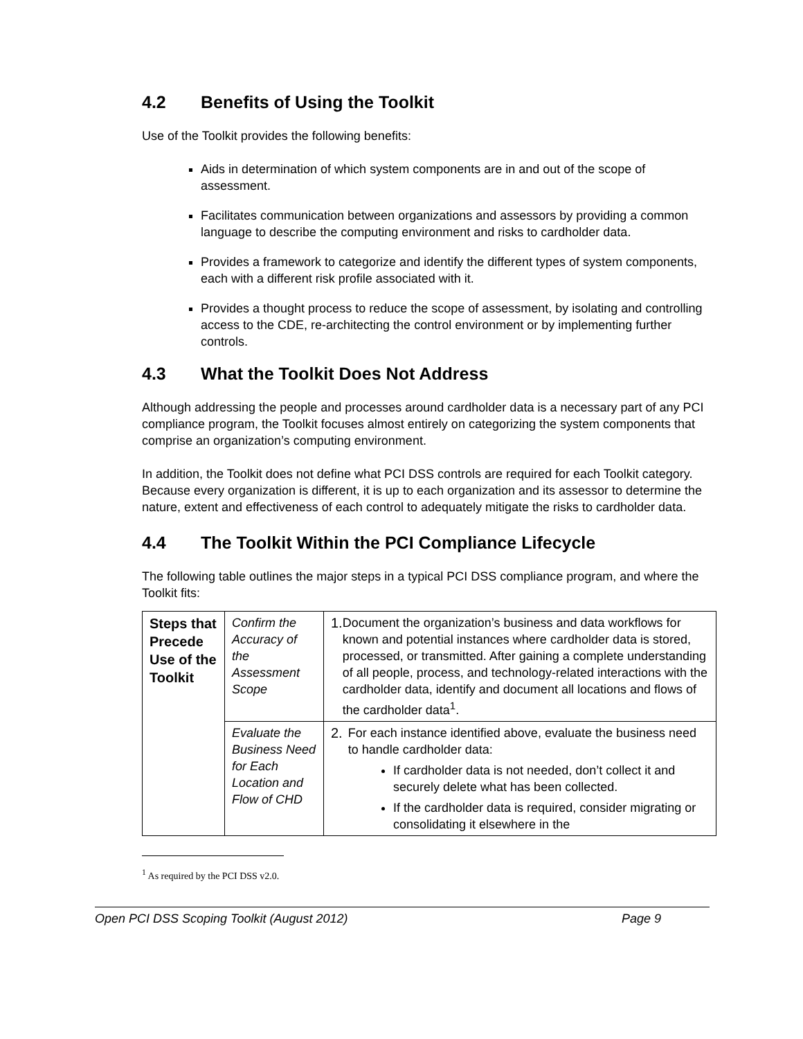4.2 Benefits of Using the Toolkit
Use of the Toolkit provides the following benefits:
Aids in determination of which system components are in and out of the scope of assessment.
Facilitates communication between organizations and assessors by providing a common language to describe the computing environment and risks to cardholder data.
Provides a framework to categorize and identify the different types of system components, each with a different risk profile associated with it.
Provides a thought process to reduce the scope of assessment, by isolating and controlling access to the CDE, re-architecting the control environment or by implementing further controls.
4.3 What the Toolkit Does Not Address
Although addressing the people and processes around cardholder data is a necessary part of any PCI compliance program, the Toolkit focuses almost entirely on categorizing the system components that comprise an organization’s computing environment.
In addition, the Toolkit does not define what PCI DSS controls are required for each Toolkit category. Because every organization is different, it is up to each organization and its assessor to determine the nature, extent and effectiveness of each control to adequately mitigate the risks to cardholder data.
4.4 The Toolkit Within the PCI Compliance Lifecycle
The following table outlines the major steps in a typical PCI DSS compliance program, and where the Toolkit fits:
| Steps that Precede Use of the Toolkit | Confirm the Accuracy of the Assessment Scope | 1. Document the organization’s business and data workflows for known and potential instances where cardholder data is stored, processed, or transmitted. After gaining a complete understanding of all people, process, and technology-related interactions with the cardholder data, identify and document all locations and flows of the cardholder data<sup>1</sup>. |
| | Evaluate the Business Need for Each Location and Flow of CHD | 2. For each instance identified above, evaluate the business need to handle cardholder data: If cardholder data is not needed, don’t collect it and securely delete what has been collected. If the cardholder data is required, consider migrating or consolidating it elsewhere in the |
<sup>1</sup> As required by the PCI DSS v2.0.
Open PCI DSS Scoping Toolkit (August 2012) Page 9